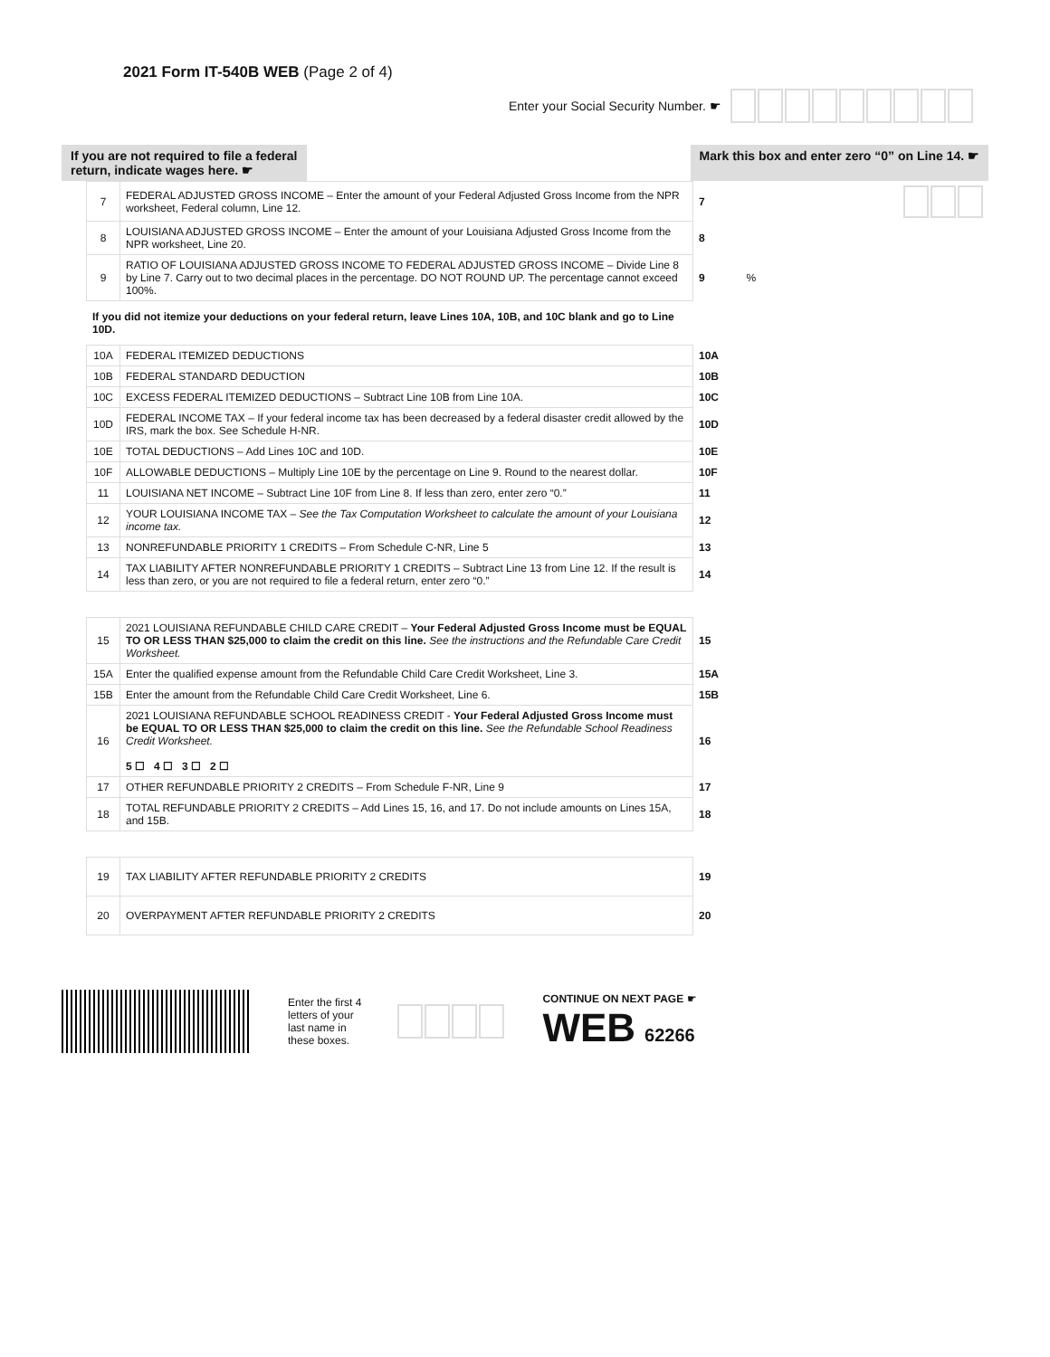2021 Form IT-540B WEB (Page 2 of 4)
Enter your Social Security Number. ☛
If you are not required to file a federal
return, indicate wages here. ☛
Mark this box and enter zero “0” on Line 14. ☛
| 7 | FEDERAL ADJUSTED GROSS INCOME – Enter the amount of your Federal Adjusted Gross Income from the NPR worksheet, Federal column, Line 12. | 7 | |
| 8 | LOUISIANA ADJUSTED GROSS INCOME – Enter the amount of your Louisiana Adjusted Gross Income from the NPR worksheet, Line 20. | 8 | |
| 9 | RATIO OF LOUISIANA ADJUSTED GROSS INCOME TO FEDERAL ADJUSTED GROSS INCOME – Divide Line 8 by Line 7. Carry out to two decimal places in the percentage. DO NOT ROUND UP. The percentage cannot exceed 100%. | 9 | % |
If you did not itemize your deductions on your federal return, leave Lines 10A, 10B, and 10C blank and go to Line 10D.
| 10A | FEDERAL ITEMIZED DEDUCTIONS | 10A | |
| 10B | FEDERAL STANDARD DEDUCTION | 10B | |
| 10C | EXCESS FEDERAL ITEMIZED DEDUCTIONS – Subtract Line 10B from Line 10A. | 10C | |
| 10D | FEDERAL INCOME TAX – If your federal income tax has been decreased by a federal disaster credit allowed by the IRS, mark the box. See Schedule H-NR. | 10D | |
| 10E | TOTAL DEDUCTIONS – Add Lines 10C and 10D. | 10E | |
| 10F | ALLOWABLE DEDUCTIONS – Multiply Line 10E by the percentage on Line 9. Round to the nearest dollar. | 10F | |
| 11 | LOUISIANA NET INCOME – Subtract Line 10F from Line 8. If less than zero, enter zero “0.” | 11 | |
| 12 | YOUR LOUISIANA INCOME TAX – See the Tax Computation Worksheet to calculate the amount of your Louisiana income tax. | 12 | |
| 13 | NONREFUNDABLE PRIORITY 1 CREDITS – From Schedule C-NR, Line 5 | 13 | |
| 14 | TAX LIABILITY AFTER NONREFUNDABLE PRIORITY 1 CREDITS – Subtract Line 13 from Line 12. If the result is less than zero, or you are not required to file a federal return, enter zero “0.” | 14 | |
| 15 | 2021 LOUISIANA REFUNDABLE CHILD CARE CREDIT – Your Federal Adjusted Gross Income must be EQUAL TO OR LESS THAN $25,000 to claim the credit on this line. See the instructions and the Refundable Care Credit Worksheet. | 15 | |
| 15A | Enter the qualified expense amount from the Refundable Child Care Credit Worksheet, Line 3. | 15A | |
| 15B | Enter the amount from the Refundable Child Care Credit Worksheet, Line 6. | 15B | |
| 16 | 2021 LOUISIANA REFUNDABLE SCHOOL READINESS CREDIT - Your Federal Adjusted Gross Income must be EQUAL TO OR LESS THAN $25,000 to claim the credit on this line. See the Refundable School Readiness Credit Worksheet. 5 ☐ 4 ☐ 3 ☐ 2 ☐ | 16 | |
| 17 | OTHER REFUNDABLE PRIORITY 2 CREDITS – From Schedule F-NR, Line 9 | 17 | |
| 18 | TOTAL REFUNDABLE PRIORITY 2 CREDITS – Add Lines 15, 16, and 17. Do not include amounts on Lines 15A, and 15B. | 18 | |
| 19 | TAX LIABILITY AFTER REFUNDABLE PRIORITY 2 CREDITS | 19 | |
| 20 | OVERPAYMENT AFTER REFUNDABLE PRIORITY 2 CREDITS | 20 | |
Enter the first 4
letters of your
last name in
these boxes.
CONTINUE ON NEXT PAGE ☛
WEB 62266